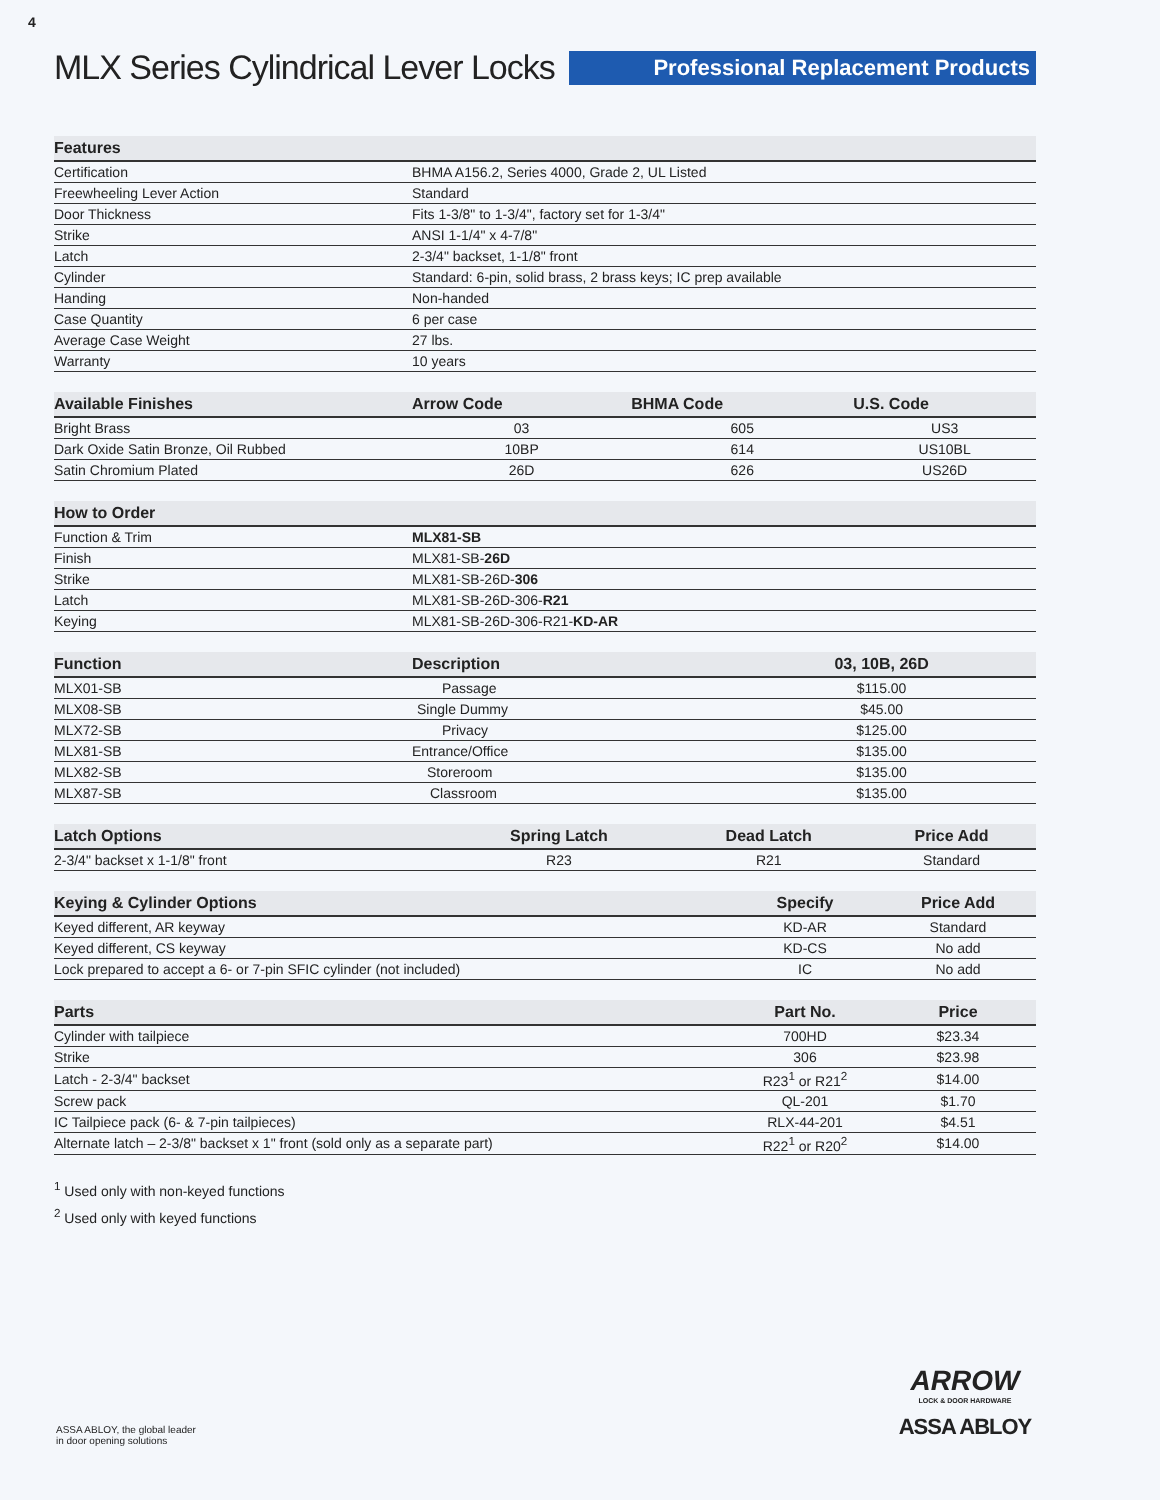4
MLX Series Cylindrical Lever Locks
Professional Replacement Products
| Features | |
| --- | --- |
| Certification | BHMA A156.2, Series 4000, Grade 2, UL Listed |
| Freewheeling Lever Action | Standard |
| Door Thickness | Fits 1-3/8" to 1-3/4", factory set for 1-3/4" |
| Strike | ANSI 1-1/4" x 4-7/8" |
| Latch | 2-3/4" backset, 1-1/8" front |
| Cylinder | Standard: 6-pin, solid brass, 2 brass keys; IC prep available |
| Handing | Non-handed |
| Case Quantity | 6 per case |
| Average Case Weight | 27 lbs. |
| Warranty | 10 years |
| Available Finishes | Arrow Code | BHMA Code | U.S. Code |
| --- | --- | --- | --- |
| Bright Brass | 03 | 605 | US3 |
| Dark Oxide Satin Bronze, Oil Rubbed | 10BP | 614 | US10BL |
| Satin Chromium Plated | 26D | 626 | US26D |
| How to Order | |
| --- | --- |
| Function & Trim | MLX81-SB |
| Finish | MLX81-SB- 26D |
| Strike | MLX81-SB-26D- 306 |
| Latch | MLX81-SB-26D-306- R21 |
| Keying | MLX81-SB-26D-306-R21- KD-AR |
| Function | Description | 03, 10B, 26D |
| --- | --- | --- |
| MLX01-SB | Passage | $115.00 |
| MLX08-SB | Single Dummy | $45.00 |
| MLX72-SB | Privacy | $125.00 |
| MLX81-SB | Entrance/Office | $135.00 |
| MLX82-SB | Storeroom | $135.00 |
| MLX87-SB | Classroom | $135.00 |
| Latch Options | Spring Latch | Dead Latch | Price Add |
| --- | --- | --- | --- |
| 2-3/4" backset x 1-1/8" front | R23 | R21 | Standard |
| Keying & Cylinder Options | Specify | Price Add |
| --- | --- | --- |
| Keyed different, AR keyway | KD-AR | Standard |
| Keyed different, CS keyway | KD-CS | No add |
| Lock prepared to accept a 6- or 7-pin SFIC cylinder (not included) | IC | No add |
| Parts | Part No. | Price |
| --- | --- | --- |
| Cylinder with tailpiece | 700HD | $23.34 |
| Strike | 306 | $23.98 |
| Latch - 2-3/4" backset | R23<sup>1</sup> or R21<sup>2</sup> | $14.00 |
| Screw pack | QL-201 | $1.70 |
| IC Tailpiece pack (6- & 7-pin tailpieces) | RLX-44-201 | $4.51 |
| Alternate latch – 2-3/8" backset x 1" front (sold only as a separate part) | R22<sup>1</sup> or R20<sup>2</sup> | $14.00 |
<sup>1</sup> Used only with non-keyed functions
<sup>2</sup> Used only with keyed functions
ASSA ABLOY, the global leader
in door opening solutions
ARROW
LOCK & DOOR HARDWARE
ASSA ABLOY